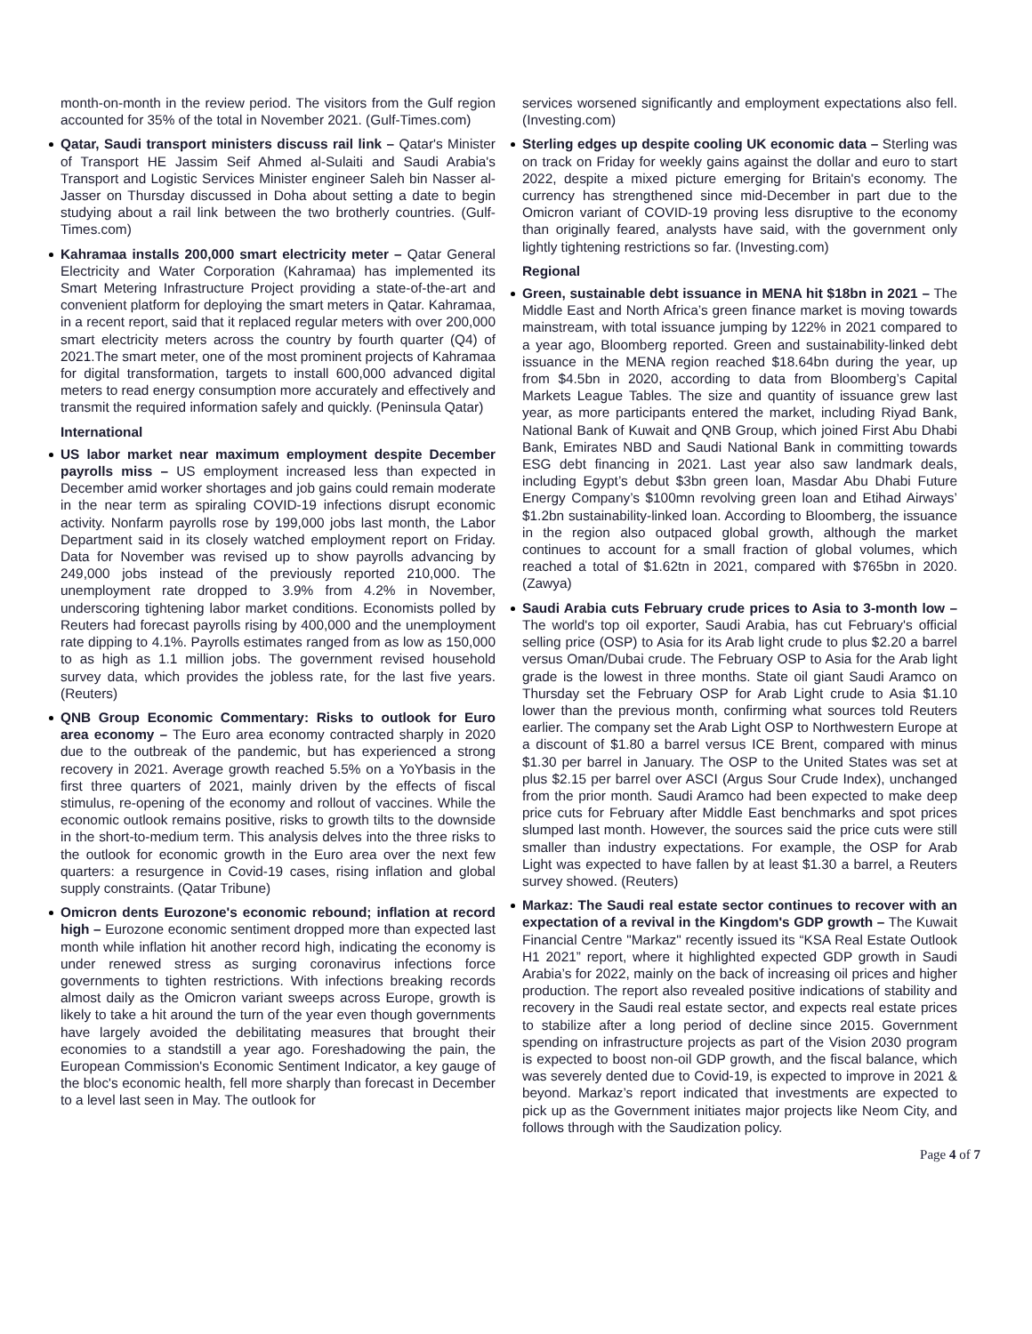month-on-month in the review period. The visitors from the Gulf region accounted for 35% of the total in November 2021. (Gulf-Times.com)
Qatar, Saudi transport ministers discuss rail link – Qatar's Minister of Transport HE Jassim Seif Ahmed al-Sulaiti and Saudi Arabia's Transport and Logistic Services Minister engineer Saleh bin Nasser al-Jasser on Thursday discussed in Doha about setting a date to begin studying about a rail link between the two brotherly countries. (Gulf-Times.com)
Kahramaa installs 200,000 smart electricity meter – Qatar General Electricity and Water Corporation (Kahramaa) has implemented its Smart Metering Infrastructure Project providing a state-of-the-art and convenient platform for deploying the smart meters in Qatar. Kahramaa, in a recent report, said that it replaced regular meters with over 200,000 smart electricity meters across the country by fourth quarter (Q4) of 2021.The smart meter, one of the most prominent projects of Kahramaa for digital transformation, targets to install 600,000 advanced digital meters to read energy consumption more accurately and effectively and transmit the required information safely and quickly. (Peninsula Qatar)
International
US labor market near maximum employment despite December payrolls miss – US employment increased less than expected in December amid worker shortages and job gains could remain moderate in the near term as spiraling COVID-19 infections disrupt economic activity. Nonfarm payrolls rose by 199,000 jobs last month, the Labor Department said in its closely watched employment report on Friday. Data for November was revised up to show payrolls advancing by 249,000 jobs instead of the previously reported 210,000. The unemployment rate dropped to 3.9% from 4.2% in November, underscoring tightening labor market conditions. Economists polled by Reuters had forecast payrolls rising by 400,000 and the unemployment rate dipping to 4.1%. Payrolls estimates ranged from as low as 150,000 to as high as 1.1 million jobs. The government revised household survey data, which provides the jobless rate, for the last five years. (Reuters)
QNB Group Economic Commentary: Risks to outlook for Euro area economy – The Euro area economy contracted sharply in 2020 due to the outbreak of the pandemic, but has experienced a strong recovery in 2021. Average growth reached 5.5% on a YoYbasis in the first three quarters of 2021, mainly driven by the effects of fiscal stimulus, re-opening of the economy and rollout of vaccines. While the economic outlook remains positive, risks to growth tilts to the downside in the short-to-medium term. This analysis delves into the three risks to the outlook for economic growth in the Euro area over the next few quarters: a resurgence in Covid-19 cases, rising inflation and global supply constraints. (Qatar Tribune)
Omicron dents Eurozone's economic rebound; inflation at record high – Eurozone economic sentiment dropped more than expected last month while inflation hit another record high, indicating the economy is under renewed stress as surging coronavirus infections force governments to tighten restrictions. With infections breaking records almost daily as the Omicron variant sweeps across Europe, growth is likely to take a hit around the turn of the year even though governments have largely avoided the debilitating measures that brought their economies to a standstill a year ago. Foreshadowing the pain, the European Commission's Economic Sentiment Indicator, a key gauge of the bloc's economic health, fell more sharply than forecast in December to a level last seen in May. The outlook for
services worsened significantly and employment expectations also fell. (Investing.com)
Sterling edges up despite cooling UK economic data – Sterling was on track on Friday for weekly gains against the dollar and euro to start 2022, despite a mixed picture emerging for Britain's economy. The currency has strengthened since mid-December in part due to the Omicron variant of COVID-19 proving less disruptive to the economy than originally feared, analysts have said, with the government only lightly tightening restrictions so far. (Investing.com)
Regional
Green, sustainable debt issuance in MENA hit $18bn in 2021 – The Middle East and North Africa’s green finance market is moving towards mainstream, with total issuance jumping by 122% in 2021 compared to a year ago, Bloomberg reported. Green and sustainability-linked debt issuance in the MENA region reached $18.64bn during the year, up from $4.5bn in 2020, according to data from Bloomberg’s Capital Markets League Tables. The size and quantity of issuance grew last year, as more participants entered the market, including Riyad Bank, National Bank of Kuwait and QNB Group, which joined First Abu Dhabi Bank, Emirates NBD and Saudi National Bank in committing towards ESG debt financing in 2021. Last year also saw landmark deals, including Egypt’s debut $3bn green loan, Masdar Abu Dhabi Future Energy Company’s $100mn revolving green loan and Etihad Airways’ $1.2bn sustainability-linked loan. According to Bloomberg, the issuance in the region also outpaced global growth, although the market continues to account for a small fraction of global volumes, which reached a total of $1.62tn in 2021, compared with $765bn in 2020. (Zawya)
Saudi Arabia cuts February crude prices to Asia to 3-month low – The world's top oil exporter, Saudi Arabia, has cut February's official selling price (OSP) to Asia for its Arab light crude to plus $2.20 a barrel versus Oman/Dubai crude. The February OSP to Asia for the Arab light grade is the lowest in three months. State oil giant Saudi Aramco on Thursday set the February OSP for Arab Light crude to Asia $1.10 lower than the previous month, confirming what sources told Reuters earlier. The company set the Arab Light OSP to Northwestern Europe at a discount of $1.80 a barrel versus ICE Brent, compared with minus $1.30 per barrel in January. The OSP to the United States was set at plus $2.15 per barrel over ASCI (Argus Sour Crude Index), unchanged from the prior month. Saudi Aramco had been expected to make deep price cuts for February after Middle East benchmarks and spot prices slumped last month. However, the sources said the price cuts were still smaller than industry expectations. For example, the OSP for Arab Light was expected to have fallen by at least $1.30 a barrel, a Reuters survey showed. (Reuters)
Markaz: The Saudi real estate sector continues to recover with an expectation of a revival in the Kingdom's GDP growth – The Kuwait Financial Centre "Markaz" recently issued its “KSA Real Estate Outlook H1 2021” report, where it highlighted expected GDP growth in Saudi Arabia’s for 2022, mainly on the back of increasing oil prices and higher production. The report also revealed positive indications of stability and recovery in the Saudi real estate sector, and expects real estate prices to stabilize after a long period of decline since 2015. Government spending on infrastructure projects as part of the Vision 2030 program is expected to boost non-oil GDP growth, and the fiscal balance, which was severely dented due to Covid-19, is expected to improve in 2021 & beyond. Markaz’s report indicated that investments are expected to pick up as the Government initiates major projects like Neom City, and follows through with the Saudization policy.
Page 4 of 7